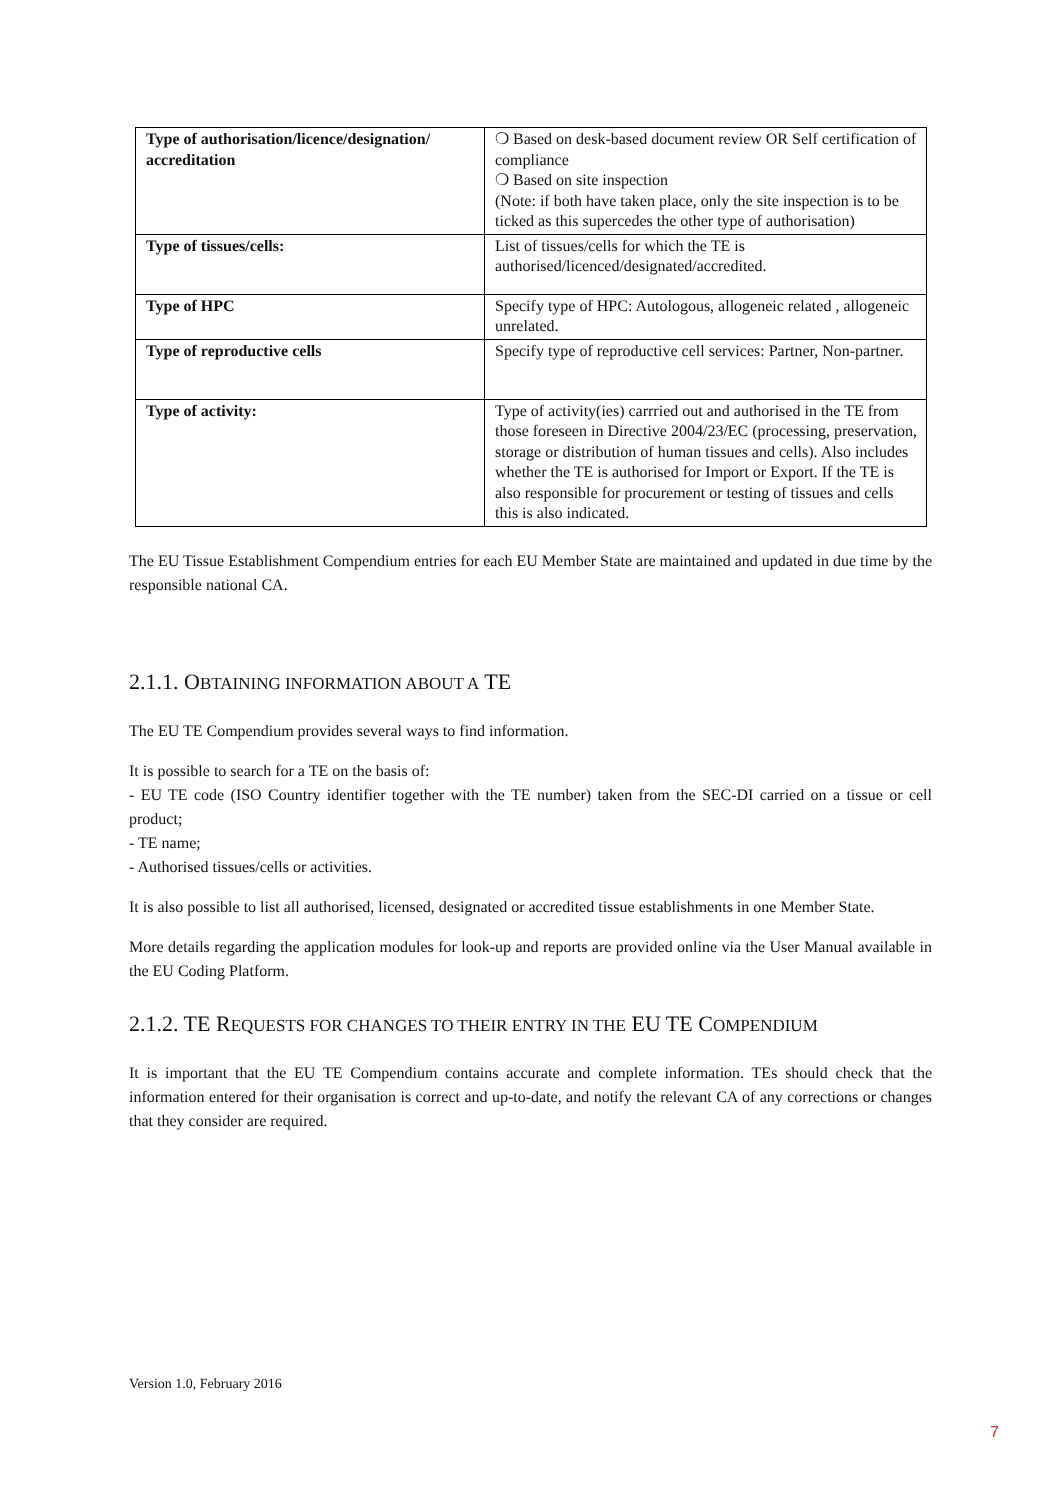| Type of authorisation/licence/designation/ accreditation | ❍ Based on desk-based document review OR Self certification of compliance ❍ Based on site inspection (Note: if both have taken place, only the site inspection is to be ticked as this supercedes the other type of authorisation) |
| Type of tissues/cells: | List of tissues/cells for which the TE is authorised/licenced/designated/accredited. |
| Type of HPC | Specify type of HPC: Autologous, allogeneic related , allogeneic unrelated. |
| Type of reproductive cells | Specify type of reproductive cell services: Partner, Non-partner. |
| Type of activity: | Type of activity(ies) carrried out and authorised in the TE from those foreseen in Directive 2004/23/EC (processing, preservation, storage or distribution of human tissues and cells). Also includes whether the TE is authorised for Import or Export. If the TE is also responsible for procurement or testing of tissues and cells this is also indicated. |
The EU Tissue Establishment Compendium entries for each EU Member State are maintained and updated in due time by the responsible national CA.
2.1.1. OBTAINING INFORMATION ABOUT A TE
The EU TE Compendium provides several ways to find information.
It is possible to search for a TE on the basis of:
- EU TE code (ISO Country identifier together with the TE number) taken from the SEC-DI carried on a tissue or cell product;
- TE name;
- Authorised tissues/cells or activities.
It is also possible to list all authorised, licensed, designated or accredited tissue establishments in one Member State.
More details regarding the application modules for look-up and reports are provided online via the User Manual available in the EU Coding Platform.
2.1.2. TE REQUESTS FOR CHANGES TO THEIR ENTRY IN THE EU TE COMPENDIUM
It is important that the EU TE Compendium contains accurate and complete information. TEs should check that the information entered for their organisation is correct and up-to-date, and notify the relevant CA of any corrections or changes that they consider are required.
Version 1.0, February 2016
7